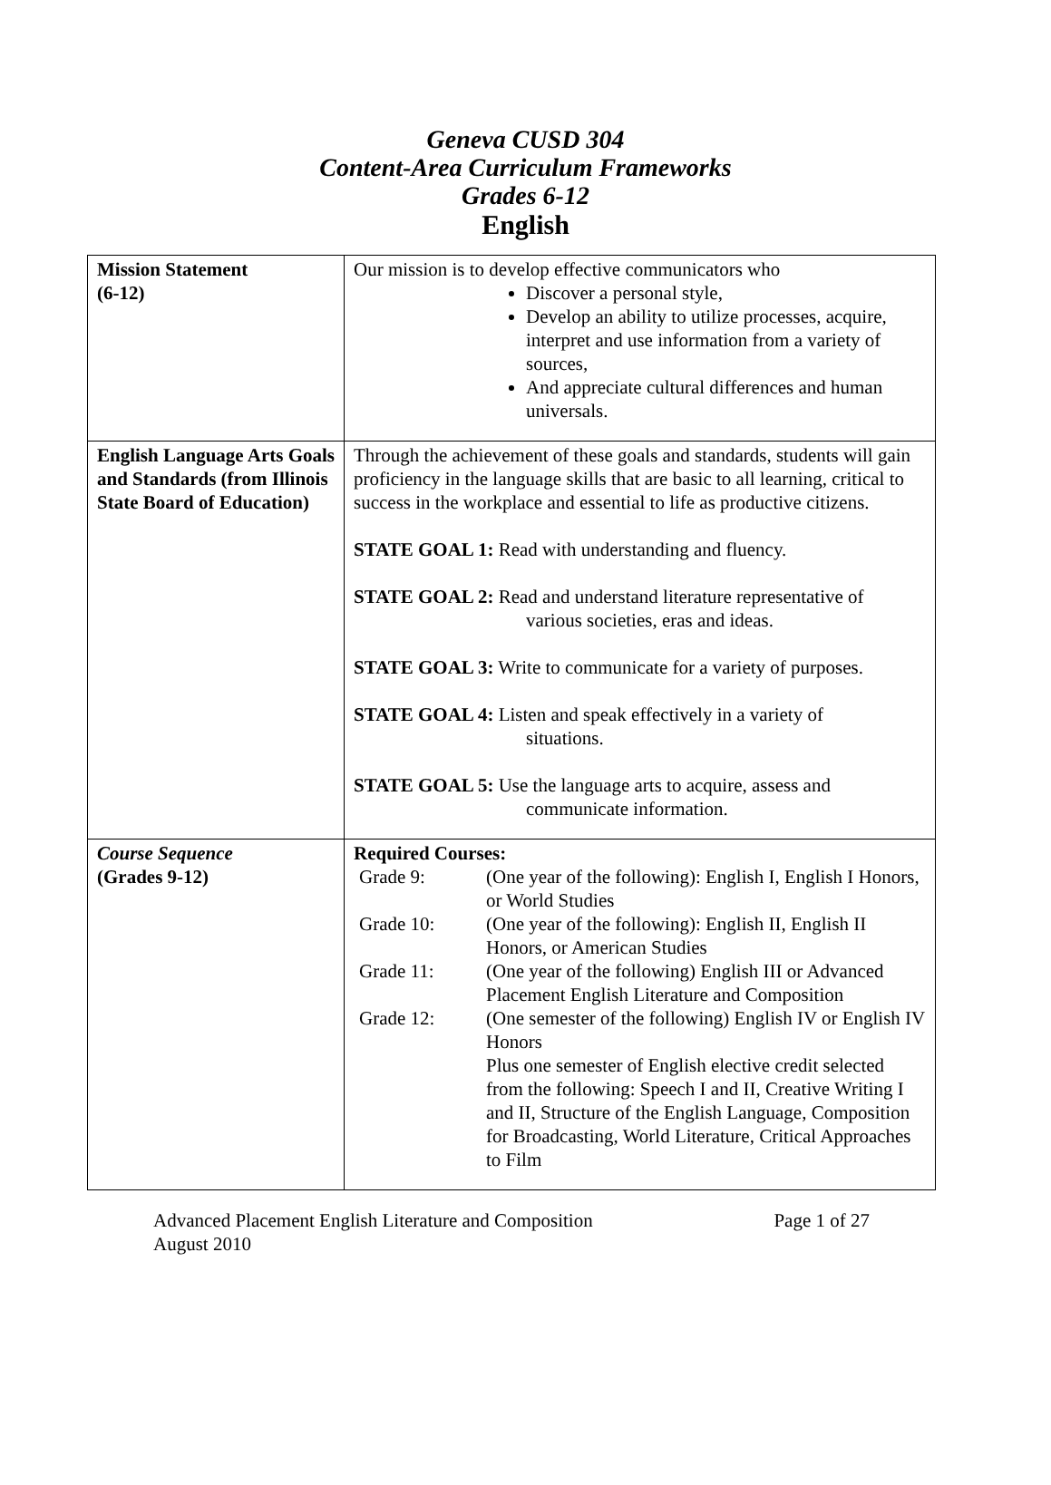Geneva CUSD 304
Content-Area Curriculum Frameworks
Grades 6-12
English
| Mission Statement (6-12) | Our mission is to develop effective communicators who Discover a personal style, Develop an ability to utilize processes, acquire, interpret and use information from a variety of sources, And appreciate cultural differences and human universals. |
| English Language Arts Goals and Standards (from Illinois State Board of Education) | Through the achievement of these goals and standards, students will gain proficiency in the language skills that are basic to all learning, critical to success in the workplace and essential to life as productive citizens. STATE GOAL 1: Read with understanding and fluency. STATE GOAL 2: Read and understand literature representative of various societies, eras and ideas. STATE GOAL 3: Write to communicate for a variety of purposes. STATE GOAL 4: Listen and speak effectively in a variety of situations. STATE GOAL 5: Use the language arts to acquire, assess and communicate information. |
| Course Sequence (Grades 9-12) | Required Courses: Grade 9: (One year of the following): English I, English I Honors, or World Studies Grade 10: (One year of the following): English II, English II Honors, or American Studies Grade 11: (One year of the following) English III or Advanced Placement English Literature and Composition Grade 12: (One semester of the following) English IV or English IV Honors Plus one semester of English elective credit selected from the following: Speech I and II, Creative Writing I and II, Structure of the English Language, Composition for Broadcasting, World Literature, Critical Approaches to Film |
Advanced Placement English Literature and Composition
August 2010 Page 1 of 27